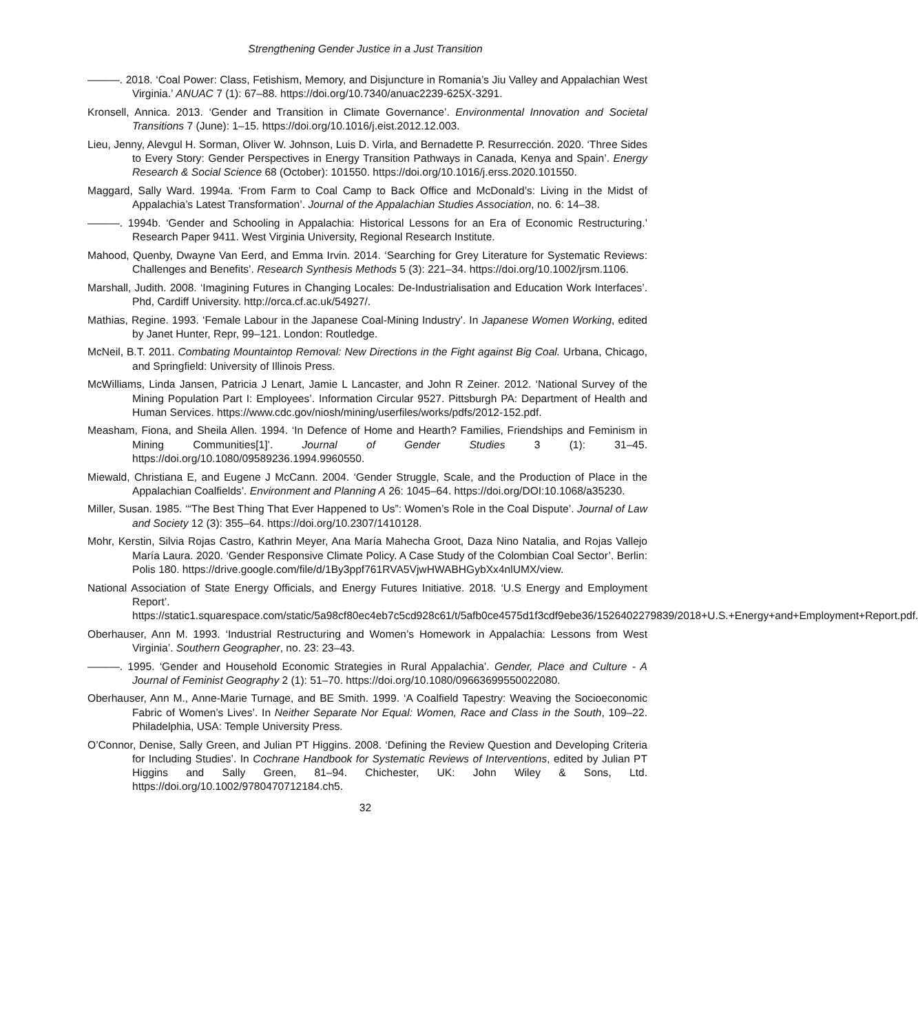Strengthening Gender Justice in a Just Transition
———. 2018. ‘Coal Power: Class, Fetishism, Memory, and Disjuncture in Romania’s Jiu Valley and Appalachian West Virginia.’ ANUAC 7 (1): 67–88. https://doi.org/10.7340/anuac2239-625X-3291.
Kronsell, Annica. 2013. ‘Gender and Transition in Climate Governance’. Environmental Innovation and Societal Transitions 7 (June): 1–15. https://doi.org/10.1016/j.eist.2012.12.003.
Lieu, Jenny, Alevgul H. Sorman, Oliver W. Johnson, Luis D. Virla, and Bernadette P. Resurrección. 2020. ‘Three Sides to Every Story: Gender Perspectives in Energy Transition Pathways in Canada, Kenya and Spain’. Energy Research & Social Science 68 (October): 101550. https://doi.org/10.1016/j.erss.2020.101550.
Maggard, Sally Ward. 1994a. ‘From Farm to Coal Camp to Back Office and McDonald’s: Living in the Midst of Appalachia’s Latest Transformation’. Journal of the Appalachian Studies Association, no. 6: 14–38.
———. 1994b. ‘Gender and Schooling in Appalachia: Historical Lessons for an Era of Economic Restructuring.’ Research Paper 9411. West Virginia University, Regional Research Institute.
Mahood, Quenby, Dwayne Van Eerd, and Emma Irvin. 2014. ‘Searching for Grey Literature for Systematic Reviews: Challenges and Benefits’. Research Synthesis Methods 5 (3): 221–34. https://doi.org/10.1002/jrsm.1106.
Marshall, Judith. 2008. ‘Imagining Futures in Changing Locales: De-Industrialisation and Education Work Interfaces’. Phd, Cardiff University. http://orca.cf.ac.uk/54927/.
Mathias, Regine. 1993. ‘Female Labour in the Japanese Coal-Mining Industry’. In Japanese Women Working, edited by Janet Hunter, Repr, 99–121. London: Routledge.
McNeil, B.T. 2011. Combating Mountaintop Removal: New Directions in the Fight against Big Coal. Urbana, Chicago, and Springfield: University of Illinois Press.
McWilliams, Linda Jansen, Patricia J Lenart, Jamie L Lancaster, and John R Zeiner. 2012. ‘National Survey of the Mining Population Part I: Employees’. Information Circular 9527. Pittsburgh PA: Department of Health and Human Services. https://www.cdc.gov/niosh/mining/userfiles/works/pdfs/2012-152.pdf.
Measham, Fiona, and Sheila Allen. 1994. ‘In Defence of Home and Hearth? Families, Friendships and Feminism in Mining Communities[1]’. Journal of Gender Studies 3 (1): 31–45. https://doi.org/10.1080/09589236.1994.9960550.
Miewald, Christiana E, and Eugene J McCann. 2004. ‘Gender Struggle, Scale, and the Production of Place in the Appalachian Coalfields’. Environment and Planning A 26: 1045–64. https://doi.org/DOI:10.1068/a35230.
Miller, Susan. 1985. ‘“The Best Thing That Ever Happened to Us”: Women’s Role in the Coal Dispute’. Journal of Law and Society 12 (3): 355–64. https://doi.org/10.2307/1410128.
Mohr, Kerstin, Silvia Rojas Castro, Kathrin Meyer, Ana María Mahecha Groot, Daza Nino Natalia, and Rojas Vallejo María Laura. 2020. ‘Gender Responsive Climate Policy. A Case Study of the Colombian Coal Sector’. Berlin: Polis 180. https://drive.google.com/file/d/1By3ppf761RVA5VjwHWABHGybXx4nlUMX/view.
National Association of State Energy Officials, and Energy Futures Initiative. 2018. ‘U.S Energy and Employment Report’. https://static1.squarespace.com/static/5a98cf80ec4eb7c5cd928c61/t/5afb0ce4575d1f3cdf9ebe36/1526402279839/2018+U.S.+Energy+and+Employment+Report.pdf.
Oberhauser, Ann M. 1993. ‘Industrial Restructuring and Women’s Homework in Appalachia: Lessons from West Virginia’. Southern Geographer, no. 23: 23–43.
———. 1995. ‘Gender and Household Economic Strategies in Rural Appalachia’. Gender, Place and Culture - A Journal of Feminist Geography 2 (1): 51–70. https://doi.org/10.1080/09663699550022080.
Oberhauser, Ann M., Anne-Marie Turnage, and BE Smith. 1999. ‘A Coalfield Tapestry: Weaving the Socioeconomic Fabric of Women’s Lives’. In Neither Separate Nor Equal: Women, Race and Class in the South, 109–22. Philadelphia, USA: Temple University Press.
O’Connor, Denise, Sally Green, and Julian PT Higgins. 2008. ‘Defining the Review Question and Developing Criteria for Including Studies’. In Cochrane Handbook for Systematic Reviews of Interventions, edited by Julian PT Higgins and Sally Green, 81–94. Chichester, UK: John Wiley & Sons, Ltd. https://doi.org/10.1002/9780470712184.ch5.
32